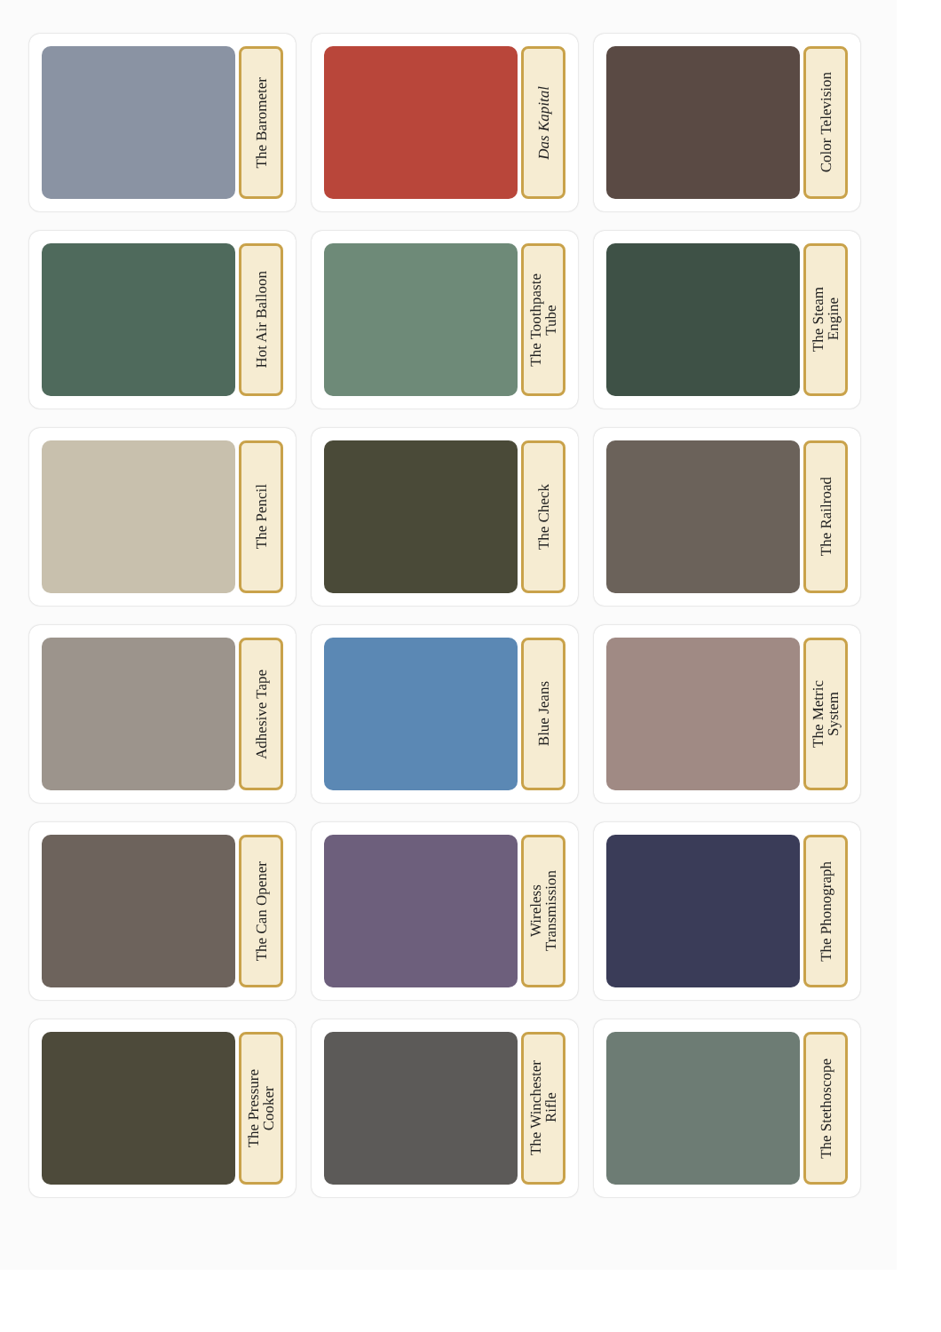The Barometer
Das Kapital
Color Television
Hot Air Balloon
The Toothpaste
Tube
The Steam
Engine
The Pencil
The Check
The Railroad
Adhesive Tape
Blue Jeans
The Metric
System
The Can Opener
Wireless
Transmission
The Phonograph
The Pressure
Cooker
The Winchester
Rifle
The Stethoscope